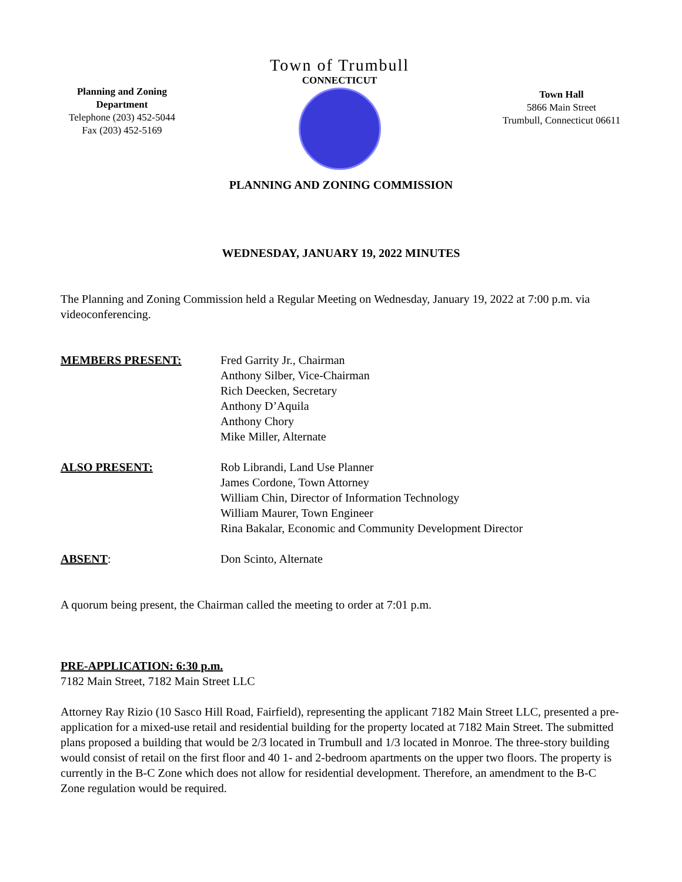Planning and Zoning Department
Telephone (203) 452-5044
Fax (203) 452-5169
Town of Trumbull
CONNECTICUT
Town Hall
5866 Main Street
Trumbull, Connecticut 06611
PLANNING AND ZONING COMMISSION
WEDNESDAY, JANUARY 19, 2022 MINUTES
The Planning and Zoning Commission held a Regular Meeting on Wednesday, January 19, 2022 at 7:00 p.m. via videoconferencing.
| MEMBERS PRESENT: | Fred Garrity Jr., Chairman Anthony Silber, Vice-Chairman Rich Deecken, Secretary Anthony D’Aquila Anthony Chory Mike Miller, Alternate |
| ALSO PRESENT: | Rob Librandi, Land Use Planner James Cordone, Town Attorney William Chin, Director of Information Technology William Maurer, Town Engineer Rina Bakalar, Economic and Community Development Director |
| ABSENT : | Don Scinto, Alternate |
A quorum being present, the Chairman called the meeting to order at 7:01 p.m.
PRE-APPLICATION: 6:30 p.m.
7182 Main Street, 7182 Main Street LLC
Attorney Ray Rizio (10 Sasco Hill Road, Fairfield), representing the applicant 7182 Main Street LLC, presented a pre-application for a mixed-use retail and residential building for the property located at 7182 Main Street. The submitted plans proposed a building that would be 2/3 located in Trumbull and 1/3 located in Monroe. The three-story building would consist of retail on the first floor and 40 1- and 2-bedroom apartments on the upper two floors. The property is currently in the B-C Zone which does not allow for residential development. Therefore, an amendment to the B-C Zone regulation would be required.